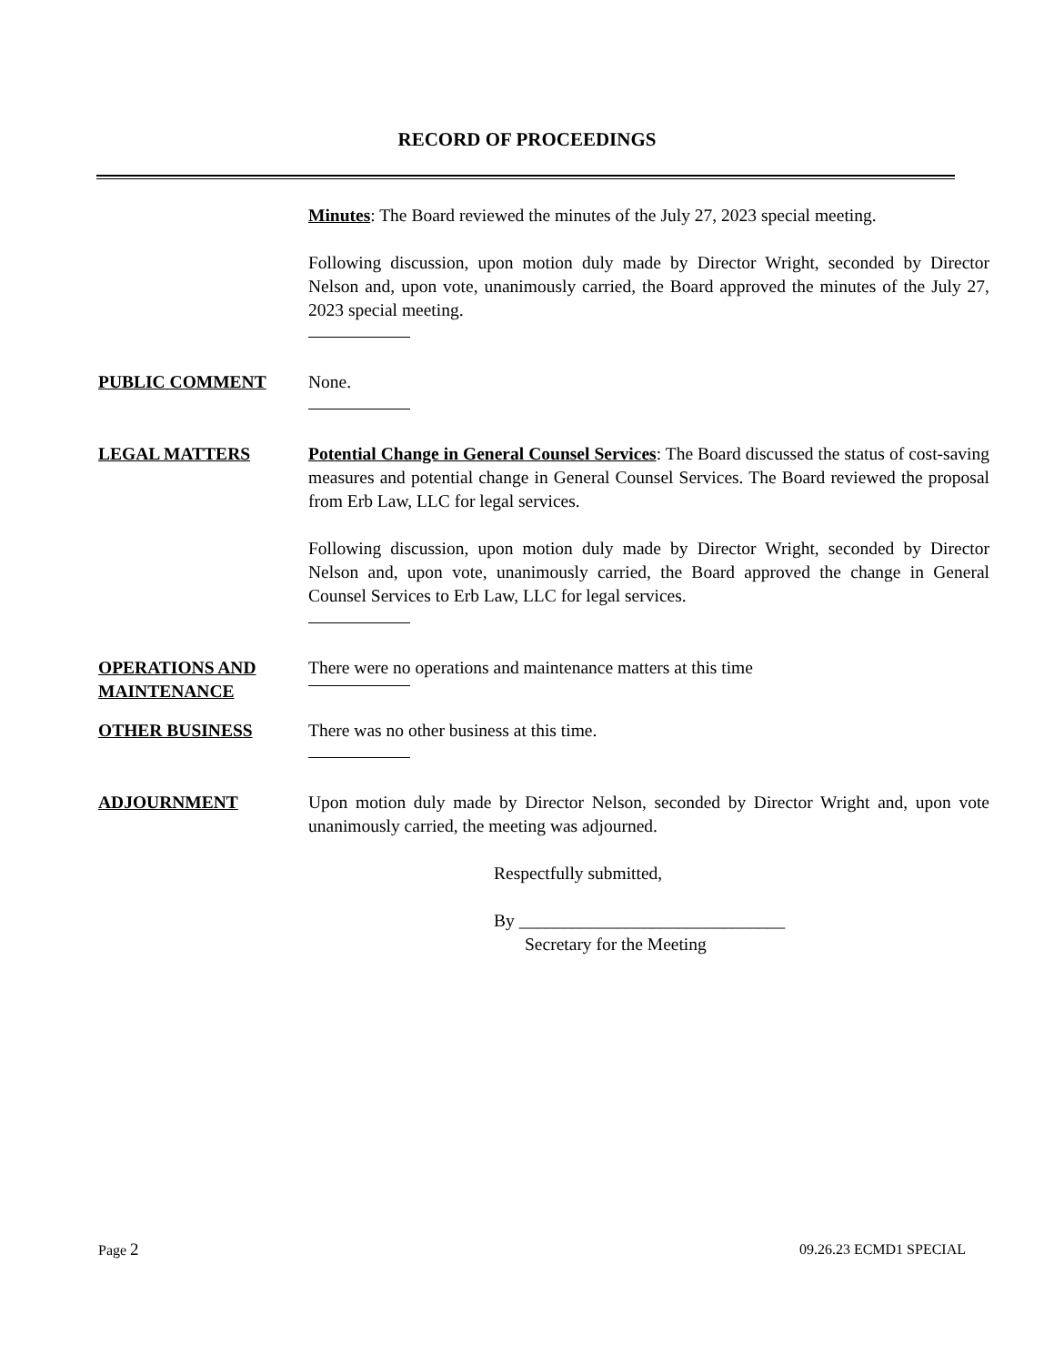RECORD OF PROCEEDINGS
Minutes: The Board reviewed the minutes of the July 27, 2023 special meeting.
Following discussion, upon motion duly made by Director Wright, seconded by Director Nelson and, upon vote, unanimously carried, the Board approved the minutes of the July 27, 2023 special meeting.
PUBLIC COMMENT None.
LEGAL MATTERS Potential Change in General Counsel Services: The Board discussed the status of cost-saving measures and potential change in General Counsel Services. The Board reviewed the proposal from Erb Law, LLC for legal services.
Following discussion, upon motion duly made by Director Wright, seconded by Director Nelson and, upon vote, unanimously carried, the Board approved the change in General Counsel Services to Erb Law, LLC for legal services.
OPERATIONS AND MAINTENANCE
There were no operations and maintenance matters at this time
OTHER BUSINESS There was no other business at this time.
ADJOURNMENT Upon motion duly made by Director Nelson, seconded by Director Wright and, upon vote unanimously carried, the meeting was adjourned.
Respectfully submitted,
By ______________________________
Secretary for the Meeting
Page 2 09.26.23 ECMD1 SPECIAL